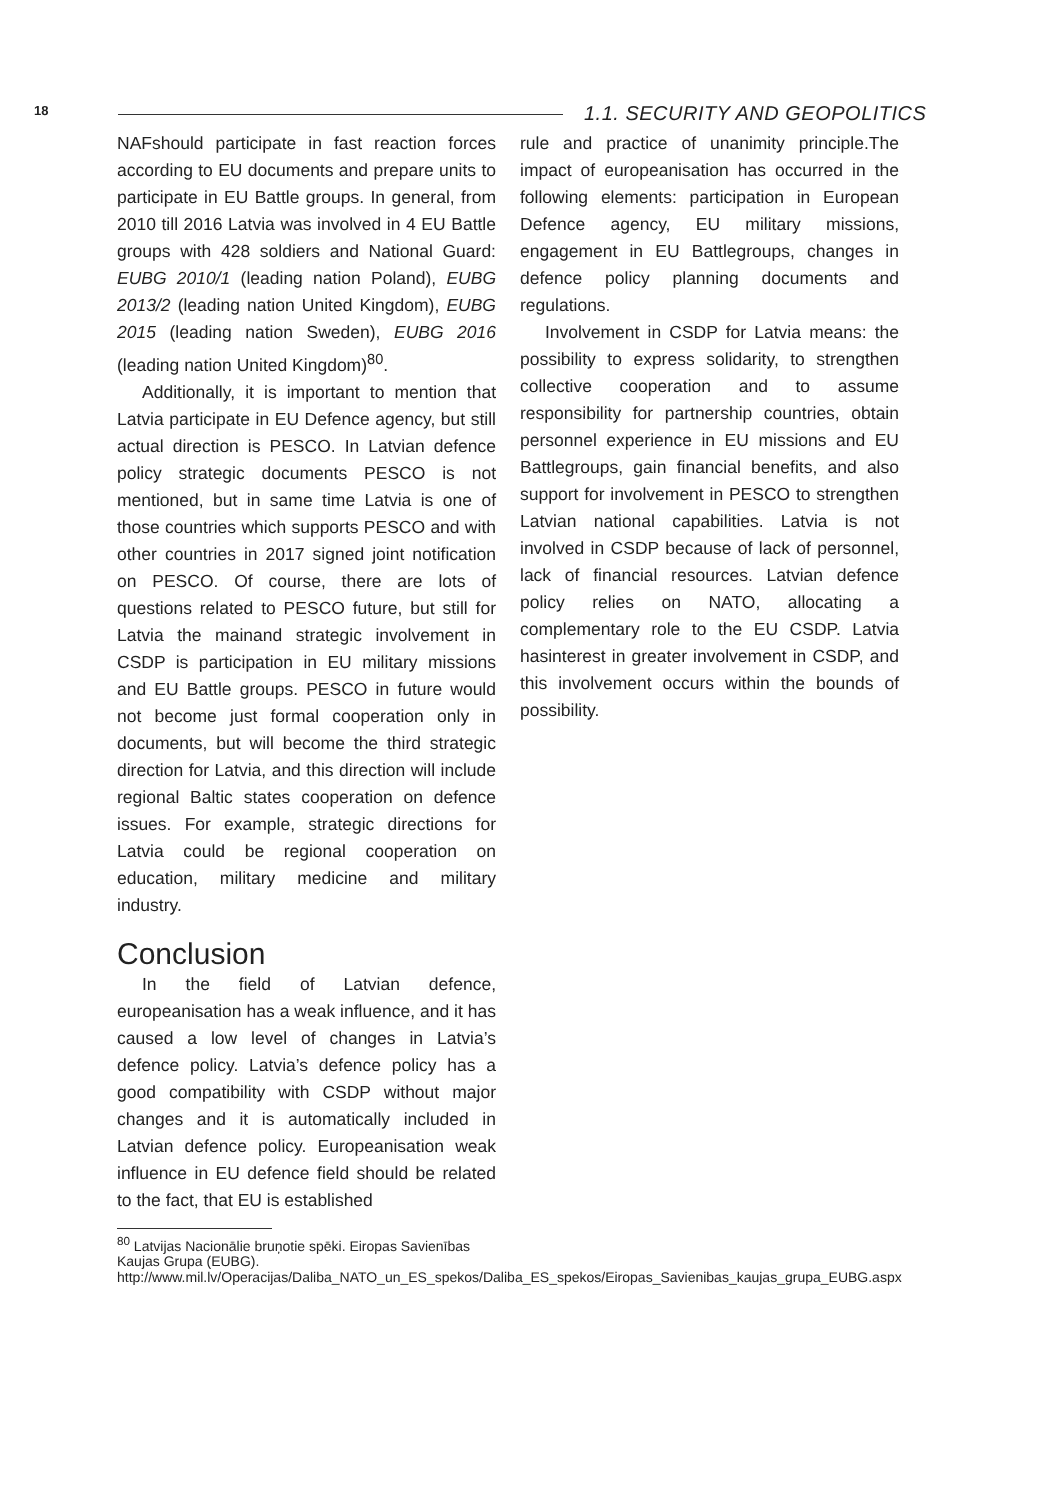18 1.1. SECURITY AND GEOPOLITICS
NAFshould participate in fast reaction forces according to EU documents and prepare units to participate in EU Battle groups. In general, from 2010 till 2016 Latvia was involved in 4 EU Battle groups with 428 soldiers and National Guard: EUBG 2010/1 (leading nation Poland), EUBG 2013/2 (leading nation United Kingdom), EUBG 2015 (leading nation Sweden), EUBG 2016 (leading nation United Kingdom)<sup>80</sup>.
Additionally, it is important to mention that Latvia participate in EU Defence agency, but still actual direction is PESCO. In Latvian defence policy strategic documents PESCO is not mentioned, but in same time Latvia is one of those countries which supports PESCO and with other countries in 2017 signed joint notification on PESCO. Of course, there are lots of questions related to PESCO future, but still for Latvia the mainand strategic involvement in CSDP is participation in EU military missions and EU Battle groups. PESCO in future would not become just formal cooperation only in documents, but will become the third strategic direction for Latvia, and this direction will include regional Baltic states cooperation on defence issues. For example, strategic directions for Latvia could be regional cooperation on education, military medicine and military industry.
Conclusion
In the field of Latvian defence, europeanisation has a weak influence, and it has caused a low level of changes in Latvia’s defence policy. Latvia’s defence policy has a good compatibility with CSDP without major changes and it is automatically included in Latvian defence policy. Europeanisation weak influence in EU defence field should be related to the fact, that EU is established
<sup>80</sup> Latvijas Nacionālie bruņotie spēki. Eiropas Savienības Kaujas Grupa (EUBG). http://www.mil.lv/Operacijas/Daliba_NATO_un_ES_spekos/Daliba_ES_spekos/Eiropas_Savienibas_kaujas_grupa_EUBG.aspx
rule and practice of unanimity principle.The impact of europeanisation has occurred in the following elements: participation in European Defence agency, EU military missions, engagement in EU Battlegroups, changes in defence policy planning documents and regulations.
Involvement in CSDP for Latvia means: the possibility to express solidarity, to strengthen collective cooperation and to assume responsibility for partnership countries, obtain personnel experience in EU missions and EU Battlegroups, gain financial benefits, and also support for involvement in PESCO to strengthen Latvian national capabilities. Latvia is not involved in CSDP because of lack of personnel, lack of financial resources. Latvian defence policy relies on NATO, allocating a complementary role to the EU CSDP. Latvia hasinterest in greater involvement in CSDP, and this involvement occurs within the bounds of possibility.